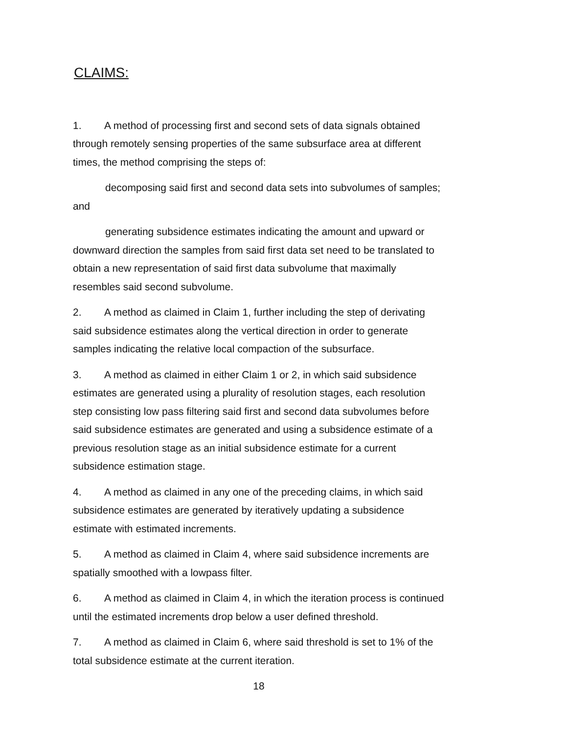CLAIMS:
1. A method of processing first and second sets of data signals obtained through remotely sensing properties of the same subsurface area at different times, the method comprising the steps of:
decomposing said first and second data sets into subvolumes of samples; and
generating subsidence estimates indicating the amount and upward or downward direction the samples from said first data set need to be translated to obtain a new representation of said first data subvolume that maximally resembles said second subvolume.
2. A method as claimed in Claim 1, further including the step of derivating said subsidence estimates along the vertical direction in order to generate samples indicating the relative local compaction of the subsurface.
3. A method as claimed in either Claim 1 or 2, in which said subsidence estimates are generated using a plurality of resolution stages, each resolution step consisting low pass filtering said first and second data subvolumes before said subsidence estimates are generated and using a subsidence estimate of a previous resolution stage as an initial subsidence estimate for a current subsidence estimation stage.
4. A method as claimed in any one of the preceding claims, in which said subsidence estimates are generated by iteratively updating a subsidence estimate with estimated increments.
5. A method as claimed in Claim 4, where said subsidence increments are spatially smoothed with a lowpass filter.
6. A method as claimed in Claim 4, in which the iteration process is continued until the estimated increments drop below a user defined threshold.
7. A method as claimed in Claim 6, where said threshold is set to 1% of the total subsidence estimate at the current iteration.
18